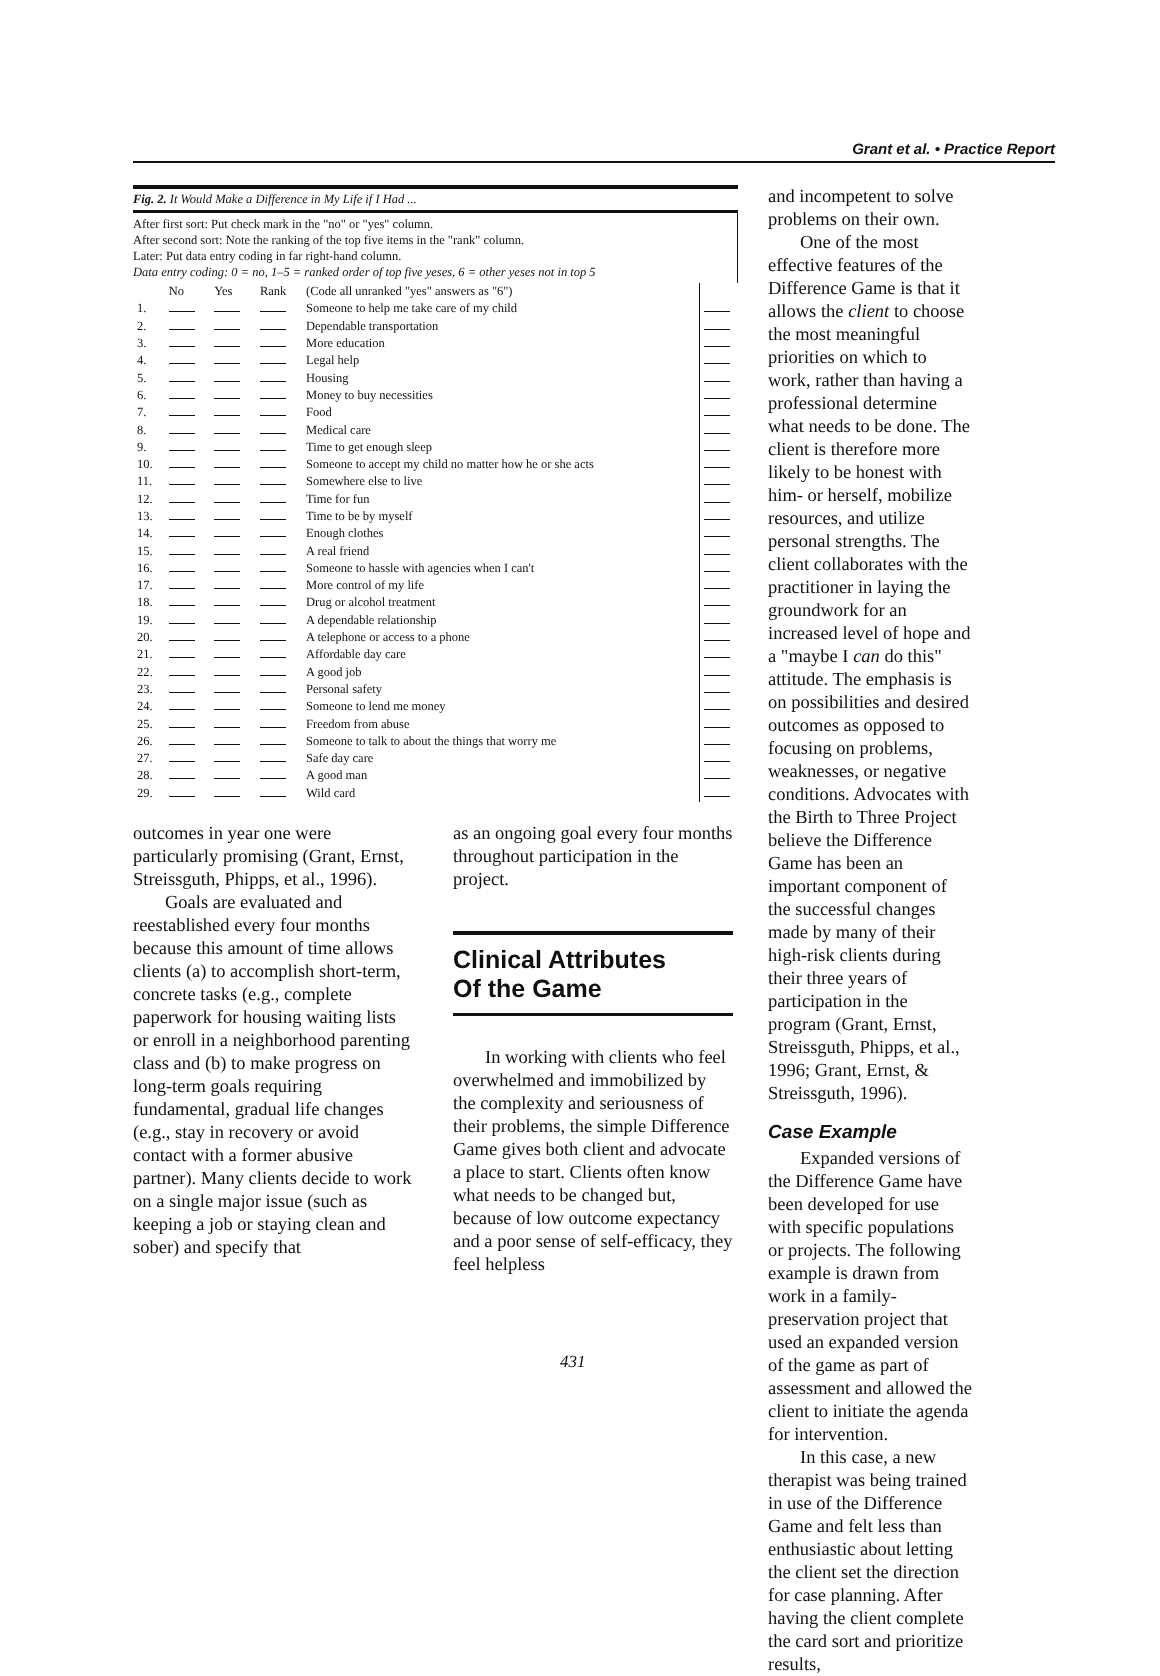Grant et al. • Practice Report
Fig. 2. It Would Make a Difference in My Life if I Had ...
After first sort: Put check mark in the "no" or "yes" column.
After second sort: Note the ranking of the top five items in the "rank" column.
Later: Put data entry coding in far right-hand column.
Data entry coding: 0 = no, 1–5 = ranked order of top five yeses, 6 = other yeses not in top 5
| | No | Yes | Rank | (Code all unranked "yes" answers as "6") | |
| --- | --- | --- | --- | --- | --- |
| 1. | | | | Someone to help me take care of my child | |
| 2. | | | | Dependable transportation | |
| 3. | | | | More education | |
| 4. | | | | Legal help | |
| 5. | | | | Housing | |
| 6. | | | | Money to buy necessities | |
| 7. | | | | Food | |
| 8. | | | | Medical care | |
| 9. | | | | Time to get enough sleep | |
| 10. | | | | Someone to accept my child no matter how he or she acts | |
| 11. | | | | Somewhere else to live | |
| 12. | | | | Time for fun | |
| 13. | | | | Time to be by myself | |
| 14. | | | | Enough clothes | |
| 15. | | | | A real friend | |
| 16. | | | | Someone to hassle with agencies when I can't | |
| 17. | | | | More control of my life | |
| 18. | | | | Drug or alcohol treatment | |
| 19. | | | | A dependable relationship | |
| 20. | | | | A telephone or access to a phone | |
| 21. | | | | Affordable day care | |
| 22. | | | | A good job | |
| 23. | | | | Personal safety | |
| 24. | | | | Someone to lend me money | |
| 25. | | | | Freedom from abuse | |
| 26. | | | | Someone to talk to about the things that worry me | |
| 27. | | | | Safe day care | |
| 28. | | | | A good man | |
| 29. | | | | Wild card | |
outcomes in year one were particularly promising (Grant, Ernst, Streissguth, Phipps, et al., 1996).
Goals are evaluated and reestablished every four months because this amount of time allows clients (a) to accomplish short-term, concrete tasks (e.g., complete paperwork for housing waiting lists or enroll in a neighborhood parenting class and (b) to make progress on long-term goals requiring fundamental, gradual life changes (e.g., stay in recovery or avoid contact with a former abusive partner). Many clients decide to work on a single major issue (such as keeping a job or staying clean and sober) and specify that
as an ongoing goal every four months throughout participation in the project.
Clinical Attributes
Of the Game
In working with clients who feel overwhelmed and immobilized by the complexity and seriousness of their problems, the simple Difference Game gives both client and advocate a place to start. Clients often know what needs to be changed but, because of low outcome expectancy and a poor sense of self-efficacy, they feel helpless
and incompetent to solve problems on their own.
One of the most effective features of the Difference Game is that it allows the client to choose the most meaningful priorities on which to work, rather than having a professional determine what needs to be done. The client is therefore more likely to be honest with him- or herself, mobilize resources, and utilize personal strengths. The client collaborates with the practitioner in laying the groundwork for an increased level of hope and a "maybe I can do this" attitude. The emphasis is on possibilities and desired outcomes as opposed to focusing on problems, weaknesses, or negative conditions. Advocates with the Birth to Three Project believe the Difference Game has been an important component of the successful changes made by many of their high-risk clients during their three years of participation in the program (Grant, Ernst, Streissguth, Phipps, et al., 1996; Grant, Ernst, & Streissguth, 1996).
Case Example
Expanded versions of the Difference Game have been developed for use with specific populations or projects. The following example is drawn from work in a family-preservation project that used an expanded version of the game as part of assessment and allowed the client to initiate the agenda for intervention.
In this case, a new therapist was being trained in use of the Difference Game and felt less than enthusiastic about letting the client set the direction for case planning. After having the client complete the card sort and prioritize results,
431